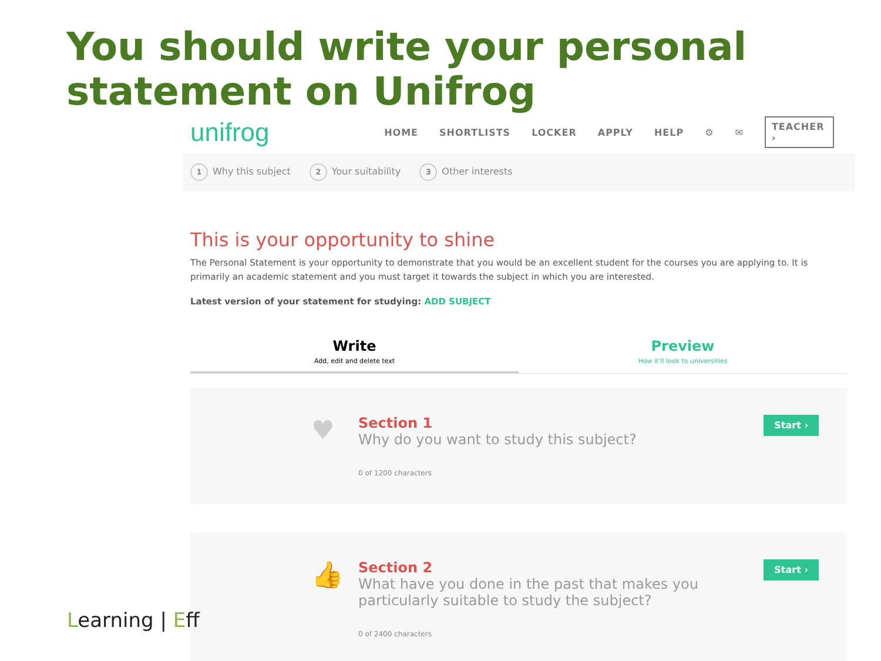You should write your personal statement on Unifrog
unifrog
HOME SHORTLISTS LOCKER APPLY HELP ⚙ ✉ TEACHER ›
1 Why this subject
2 Your suitability
3 Other interests
This is your opportunity to shine
The Personal Statement is your opportunity to demonstrate that you would be an excellent student for the courses you are applying to. It is primarily an academic statement and you must target it towards the subject in which you are interested.
Latest version of your statement for studying: ADD SUBJECT
Write
Add, edit and delete text
Preview
How it'll look to universities
♥
Section 1
Why do you want to study this subject?
0 of 1200 characters
Start ›
👍
Section 2
What have you done in the past that makes you particularly suitable to study the subject?
0 of 2400 characters
Start ›
Learning | Eff